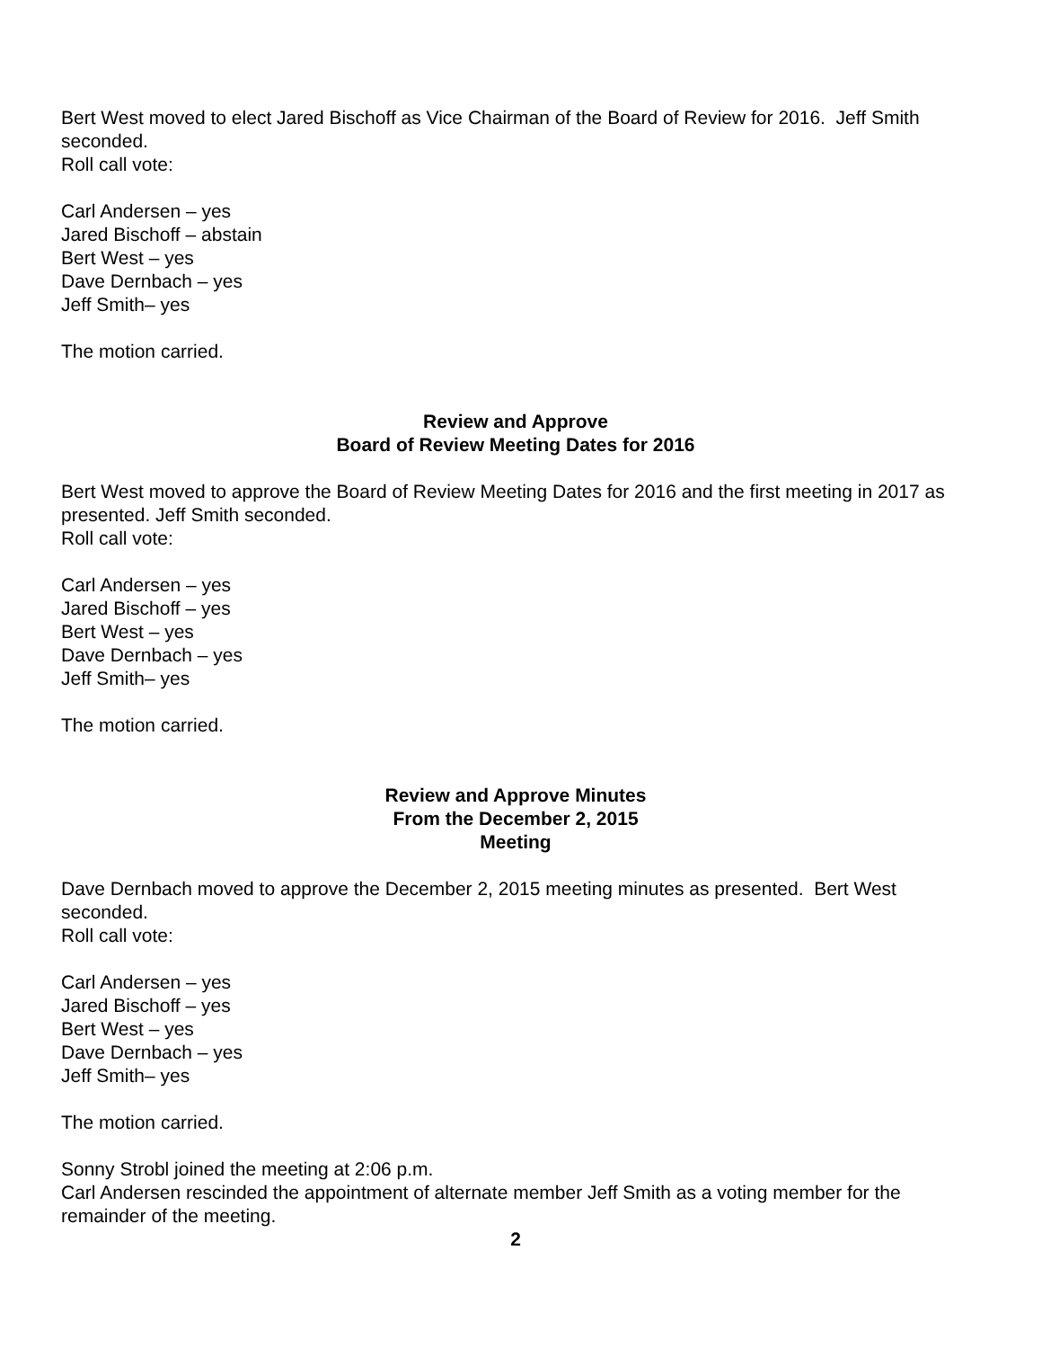Bert West moved to elect Jared Bischoff as Vice Chairman of the Board of Review for 2016. Jeff Smith seconded.
Roll call vote:
Carl Andersen – yes
Jared Bischoff – abstain
Bert West – yes
Dave Dernbach – yes
Jeff Smith– yes
The motion carried.
Review and Approve
Board of Review Meeting Dates for 2016
Bert West moved to approve the Board of Review Meeting Dates for 2016 and the first meeting in 2017 as presented. Jeff Smith seconded.
Roll call vote:
Carl Andersen – yes
Jared Bischoff – yes
Bert West – yes
Dave Dernbach – yes
Jeff Smith– yes
The motion carried.
Review and Approve Minutes
From the December 2, 2015
Meeting
Dave Dernbach moved to approve the December 2, 2015 meeting minutes as presented. Bert West seconded.
Roll call vote:
Carl Andersen – yes
Jared Bischoff – yes
Bert West – yes
Dave Dernbach – yes
Jeff Smith– yes
The motion carried.
Sonny Strobl joined the meeting at 2:06 p.m.
Carl Andersen rescinded the appointment of alternate member Jeff Smith as a voting member for the remainder of the meeting.
2